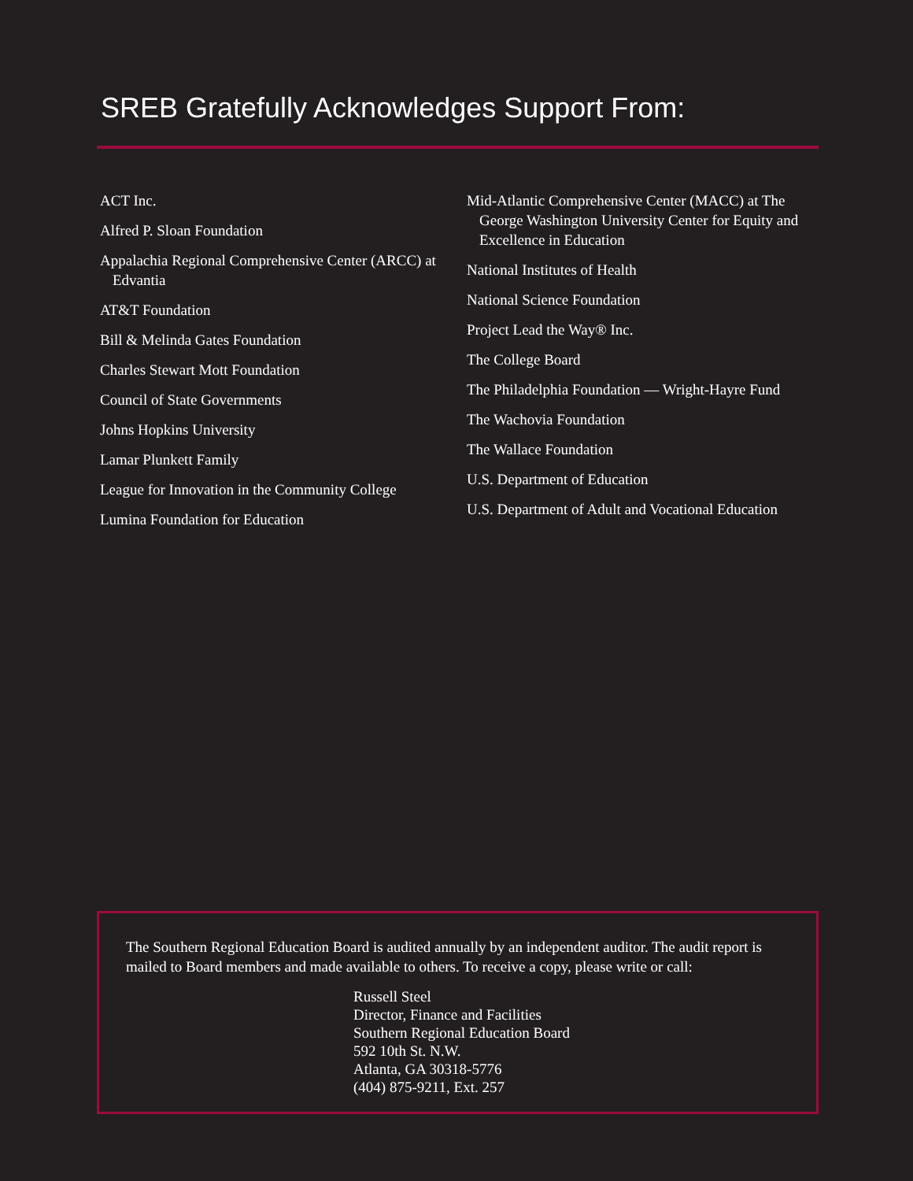SREB Gratefully Acknowledges Support From:
ACT Inc.
Alfred P. Sloan Foundation
Appalachia Regional Comprehensive Center (ARCC) at Edvantia
AT&T Foundation
Bill & Melinda Gates Foundation
Charles Stewart Mott Foundation
Council of State Governments
Johns Hopkins University
Lamar Plunkett Family
League for Innovation in the Community College
Lumina Foundation for Education
Mid-Atlantic Comprehensive Center (MACC) at The George Washington University Center for Equity and Excellence in Education
National Institutes of Health
National Science Foundation
Project Lead the Way® Inc.
The College Board
The Philadelphia Foundation — Wright-Hayre Fund
The Wachovia Foundation
The Wallace Foundation
U.S. Department of Education
U.S. Department of Adult and Vocational Education
The Southern Regional Education Board is audited annually by an independent auditor. The audit report is mailed to Board members and made available to others. To receive a copy, please write or call:
Russell Steel
Director, Finance and Facilities
Southern Regional Education Board
592 10th St. N.W.
Atlanta, GA 30318-5776
(404) 875-9211, Ext. 257